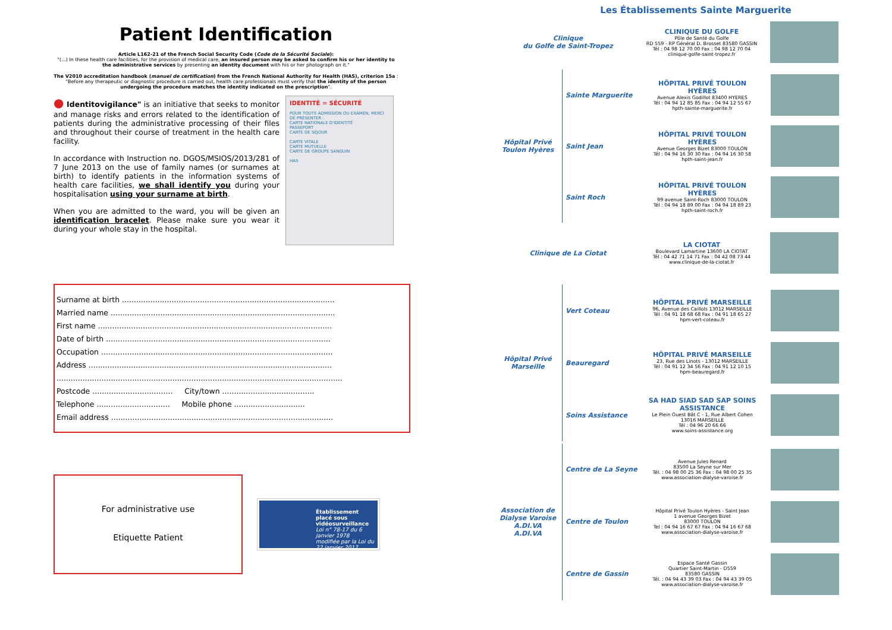Patient Identification
Article L162-21 of the French Social Security Code (Code de la Sécurité Sociale):
"(...) In these health care facilities, for the provision of medical care, an insured person may be asked to confirm his or her identity to the administrative services by presenting an identity document with his or her photograph on it."
The V2010 accreditation handbook (manuel de certification) from the French National Authority for Health (HAS), criterion 15a : "Before any therapeutic or diagnostic procedure is carried out, health care professionals must verify that the identity of the person undergoing the procedure matches the identity indicated on the prescription".
● Identitovigilance" is an initiative that seeks to monitor and manage risks and errors related to the identification of patients during the administrative processing of their files and throughout their course of treatment in the health care facility.
In accordance with Instruction no. DGOS/MSIOS/2013/281 of 7 June 2013 on the use of family names (or surnames at birth) to identify patients in the information systems of health care facilities, we shall identify you during your hospitalisation using your surname at birth.
When you are admitted to the ward, you will be given an identification bracelet. Please make sure you wear it during your whole stay in the hospital.
IDENTITÉ = SÉCURITÉ
POUR TOUTE ADMISSION OU EXAMEN, MERCI DE PRÉSENTER :
CARTE NATIONALE D'IDENTITÉ
PASSEPORT
CARTE DE SÉJOUR
CARTE VITALE
CARTE MUTUELLE
CARTE DE GROUPE SANGUIN
HAS
Surname at birth ..........................................................................................
Married name ...............................................................................................
First name ...................................................................................................
Date of birth ...............................................................................................
Occupation ..................................................................................................
Address .......................................................................................................
.........................................................................................................................
Postcode .................................. City/town .......................................
Telephone ............................... Mobile phone ..............................
Email address ..............................................................................................
For administrative use
Etiquette Patient
Établissement placé sous vidéosurveillance
Loi n° 78-17 du 6 janvier 1978 modifiée par la Loi du 22 janvier 2017.
Les Établissements Sainte Marguerite
Clinique
du Golfe de Saint-Tropez
CLINIQUE DU GOLFE
Pôle de Santé du Golfe
RD 559 - RP Général D. Brosset 83580 GASSIN
Tél : 04 98 12 70 00 Fax : 04 98 12 70 04
clinique-golfe-saint-tropez.fr
Hôpital Privé
Toulon Hyères
Sainte Marguerite
HÔPITAL PRIVÉ TOULON HYÈRES
Avenue Alexis Godillot 83400 HYERES
Tél : 04 94 12 85 85 Fax : 04 94 12 55 67
hpth-sainte-marguerite.fr
Saint Jean
HÔPITAL PRIVÉ TOULON HYÈRES
Avenue Georges Bizet 83000 TOULON
Tél : 04 94 16 30 30 Fax : 04 94 16 30 58
hpth-saint-jean.fr
Saint Roch
HÔPITAL PRIVÉ TOULON HYÈRES
99 avenue Saint-Roch 83000 TOULON
Tél : 04 94 18 89 00 Fax : 04 94 18 89 23
hpth-saint-roch.fr
Clinique de La Ciotat
LA CIOTAT
Boulevard Lamartine 13600 LA CIOTAT
Tél : 04 42 71 14 71 Fax : 04 42 08 73 44
www.clinique-de-la-ciotat.fr
Hôpital Privé
Marseille
Vert Coteau
HÔPITAL PRIVÉ MARSEILLE
96, Avenue des Caillols 13012 MARSEILLE
Tél : 04 91 18 68 68 Fax : 04 91 18 65 27
hpm-vert-coteau.fr
Beauregard
HÔPITAL PRIVÉ MARSEILLE
23, Rue des Linots - 13012 MARSEILLE
Tél : 04 91 12 34 56 Fax : 04 91 12 10 15
hpm-beauregard.fr
Soins Assistance
SA HAD SIAD SAD SAP SOINS ASSISTANCE
Le Plein Ouest Bât C - 1, Rue Albert Cohen
13016 MARSEILLE
Tél : 04 96 20 66 66
www.soins-assistance.org
Association de
Dialyse Varoise
A.DI.VA
A.DI.VA
Centre de La Seyne
Avenue Jules Renard
83500 La Seyne sur Mer
Tél. : 04 98 00 25 36 Fax : 04 98 00 25 35
www.association-dialyse-varoise.fr
Centre de Toulon
Hôpital Privé Toulon Hyères - Saint Jean
1 avenue Georges Bizet
83000 TOULON
Tel : 04 94 16 67 67 Fax : 04 94 16 67 68
www.association-dialyse-varoise.fr
Centre de Gassin
Espace Santé Gassin
Quartier Saint-Martin - D559
83580 GASSIN
Tél. : 04 94 43 39 03 Fax : 04 94 43 39 05
www.association-dialyse-varoise.fr